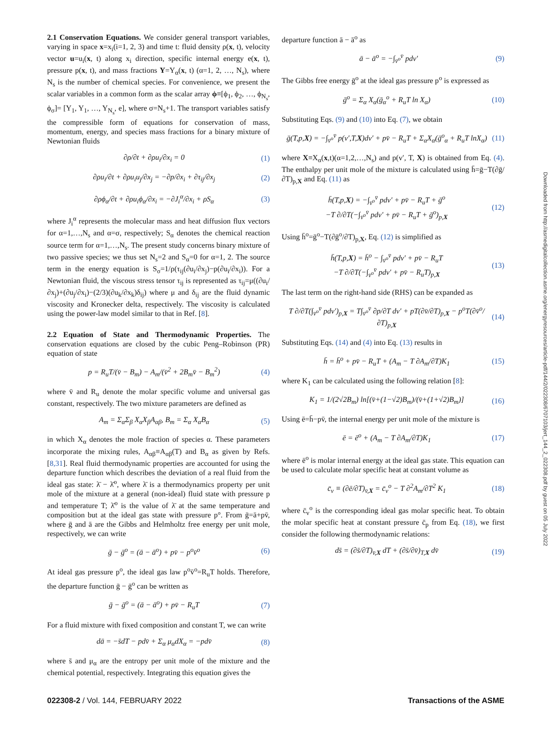2.1 Conservation Equations. We consider general transport variables, varying in space x=x<sub>i</sub>(i=1, 2, 3) and time t: fluid density ρ(x, t), velocity vector u=u<sub>i</sub>(x, t) along x<sub>i</sub> direction, specific internal energy e(x, t), pressure p(x, t), and mass fractions Y=Y<sub>α</sub>(x, t) (α=1, 2, …, N<sub>s</sub>), where N<sub>s</sub> is the number of chemical species. For convenience, we present the scalar variables in a common form as the scalar array ϕ≡[ϕ<sub>1</sub>, ϕ<sub>2</sub>, …, ϕ<sub>N<sub>s</sub></sub>, ϕ<sub>σ</sub>]= [Y<sub>1</sub>, Y<sub>1</sub>, …, Y<sub>N<sub>s</sub></sub>, e], where σ=N<sub>s</sub>+1. The transport variables satisfy the compressible form of equations for conservation of mass, momentum, energy, and species mass fractions for a binary mixture of Newtonian fluids
∂ρ/∂t + ∂ρu<sub>i</sub>/∂x<sub>i</sub> = 0 (1)
∂ρu<sub>i</sub>/∂t + ∂ρu<sub>i</sub>u<sub>j</sub>/∂x<sub>j</sub> = −∂p/∂x<sub>i</sub> + ∂τ<sub>ij</sub>/∂x<sub>j</sub> (2)
∂ρϕ<sub>α</sub>/∂t + ∂ρu<sub>i</sub>ϕ<sub>α</sub>/∂x<sub>i</sub> = −∂J<sub>i</sub><sup>α</sup>/∂x<sub>i</sub> + ρS<sub>α</sub> (3)
where J<sub>i</sub><sup>α</sup> represents the molecular mass and heat diffusion flux vectors for α=1,…,N<sub>s</sub> and α=σ, respectively; S<sub>α</sub> denotes the chemical reaction source term for α=1,…,N<sub>s</sub>. The present study concerns binary mixture of two passive species; we thus set N<sub>s</sub>=2 and S<sub>α</sub>=0 for α=1, 2. The source term in the energy equation is S<sub>σ</sub>=1/ρ(τ<sub>ij</sub>(∂u<sub>i</sub>/∂x<sub>j</sub>)−p(∂u<sub>i</sub>/∂x<sub>i</sub>)). For a Newtonian fluid, the viscous stress tensor τ<sub>ij</sub> is represented as τ<sub>ij</sub>=μ((∂u<sub>i</sub>/∂x<sub>j</sub>)+(∂u<sub>j</sub>/∂x<sub>i</sub>)−(2/3)(∂u<sub>k</sub>/∂x<sub>k</sub>)δ<sub>ij</sub>) where μ and δ<sub>ij</sub> are the fluid dynamic viscosity and Kronecker delta, respectively. The viscosity is calculated using the power-law model similar to that in Ref. [8].
2.2 Equation of State and Thermodynamic Properties. The conservation equations are closed by the cubic Peng–Robinson (PR) equation of state
p = R<sub>u</sub>T/(v̄ − B<sub>m</sub>) − A<sub>m</sub>/(v̄<sup>2</sup> + 2B<sub>m</sub>v̄ − B<sub>m</sub><sup>2</sup>) (4)
where v̄ and R<sub>u</sub> denote the molar specific volume and universal gas constant, respectively. The two mixture parameters are defined as
A<sub>m</sub> = Σ<sub>α</sub>Σ<sub>β</sub> X<sub>α</sub>X<sub>β</sub>A<sub>αβ</sub>, B<sub>m</sub> = Σ<sub>α</sub> X<sub>α</sub>B<sub>α</sub> (5)
in which X<sub>α</sub> denotes the mole fraction of species α. These parameters incorporate the mixing rules, A<sub>αβ</sub>≡A<sub>αβ</sub>(T) and B<sub>α</sub> as given by Refs. [8,31]. Real fluid thermodynamic properties are accounted for using the departure function which describes the deviation of a real fluid from the ideal gas state: λ̄ − λ̄<sup>o</sup>, where λ̄ is a thermodynamics property per unit mole of the mixture at a general (non-ideal) fluid state with pressure p and temperature T; λ̄<sup>o</sup> is the value of λ̄ at the same temperature and composition but at the ideal gas state with pressure p°. From ḡ=ā+pv̄, where ḡ and ā are the Gibbs and Helmholtz free energy per unit mole, respectively, we can write
ḡ − ḡ<sup>o</sup> = (ā − ā<sup>o</sup>) + pv̄ − p<sup>o</sup>v̄<sup>o</sup> (6)
At ideal gas pressure p<sup>o</sup>, the ideal gas law p<sup>o</sup>v̄<sup>o</sup>=R<sub>u</sub>T holds. Therefore, the departure function ḡ − ḡ<sup>o</sup> can be written as
ḡ − ḡ<sup>o</sup> = (ā − ā<sup>o</sup>) + pv̄ − R<sub>u</sub>T (7)
For a fluid mixture with fixed composition and constant T, we can write
dā = −s̄dT − pdv̄ + Σ<sub>α</sub> μ<sub>α</sub>dX<sub>α</sub> = −pdv̄ (8)
where s̄ and μ<sub>α</sub> are the entropy per unit mole of the mixture and the chemical potential, respectively. Integrating this equation gives the
departure function ā − ā<sup>o</sup> as
ā − ā<sup>o</sup> = −∫<sub>v̄<sup>o</sup></sub><sup>v̄</sup> pdv′ (9)
The Gibbs free energy ḡ<sup>o</sup> at the ideal gas pressure p<sup>o</sup> is expressed as
ḡ<sup>o</sup> = Σ<sub>α</sub> X<sub>α</sub>(ḡ<sub>α</sub><sup>o</sup> + R<sub>u</sub>T ln X<sub>α</sub>) (10)
Substituting Eqs. (9) and (10) into Eq. (7), we obtain
ḡ(T,p,X) = −∫<sub>v̄<sup>o</sup></sub><sup>v̄</sup> p(v′,T,X)dv′ + pv̄ − R<sub>u</sub>T + Σ<sub>α</sub>X<sub>α</sub>(ḡ<sup>o</sup><sub>α</sub> + R<sub>u</sub>T lnX<sub>α</sub>) (11)
where X≡X<sub>α</sub>(x,t)(α=1,2,…,N<sub>s</sub>) and p(v′, T, X) is obtained from Eq. (4). The enthalpy per unit mole of the mixture is calculated using h̄=ḡ−T(∂ḡ/∂T)<sub>p,X</sub> and Eq. (11) as
h̄(T,p,X) = −∫<sub>v̄<sup>o</sup></sub><sup>v̄</sup> pdv′ + pv̄ − R<sub>u</sub>T + ḡ<sup>o</sup>
−T ∂/∂T(−∫<sub>v̄<sup>o</sup></sub><sup>v̄</sup> pdv′ + pv̄ − R<sub>u</sub>T + ḡ<sup>o</sup>)<sub>p,X</sub> (12)
Using h̄<sup>o</sup>=ḡ<sup>o</sup>−T(∂ḡ<sup>o</sup>/∂T)<sub>p,X</sub>, Eq. (12) is simplified as
h̄(T,p,X) = h̄<sup>o</sup> − ∫<sub>v̄<sup>o</sup></sub><sup>v̄</sup> pdv′ + pv̄ − R<sub>u</sub>T
−T ∂/∂T(−∫<sub>v̄<sup>o</sup></sub><sup>v̄</sup> pdv′ + pv̄ − R<sub>u</sub>T)<sub>p,X</sub> (13)
The last term on the right-hand side (RHS) can be expanded as
T ∂/∂T(∫<sub>v̄<sup>o</sup></sub><sup>v̄</sup> pdv′)<sub>p,X</sub> = T∫<sub>v̄<sup>o</sup></sub><sup>v̄</sup> ∂p/∂T dv′ + pT(∂v̄/∂T)<sub>p,X</sub> − p<sup>o</sup>T(∂v̄<sup>o</sup>/∂T)<sub>p,X</sub> (14)
Substituting Eqs. (14) and (4) into Eq. (13) results in
h̄ = h̄<sup>o</sup> + pv̄ − R<sub>u</sub>T + (A<sub>m</sub> − T ∂A<sub>m</sub>/∂T)K<sub>1</sub> (15)
where K<sub>1</sub> can be calculated using the following relation [8]:
K<sub>1</sub> = 1/(2√2B<sub>m</sub>) ln[(v̄+(1−√2)B<sub>m</sub>)/(v̄+(1+√2)B<sub>m</sub>)] (16)
Using ē=h̄−pv̄, the internal energy per unit mole of the mixture is
ē = ē<sup>o</sup> + (A<sub>m</sub> − T ∂A<sub>m</sub>/∂T)K<sub>1</sub> (17)
where ē<sup>o</sup> is molar internal energy at the ideal gas state. This equation can be used to calculate molar specific heat at constant volume as
c̄<sub>v</sub> ≡ (∂ē/∂T)<sub>v̄,X</sub> = c̄<sub>v</sub><sup>o</sup> − T ∂<sup>2</sup>A<sub>m</sub>/∂T<sup>2</sup> K<sub>1</sub> (18)
where c̄<sub>v</sub><sup>o</sup> is the corresponding ideal gas molar specific heat. To obtain the molar specific heat at constant pressure c̄<sub>p</sub> from Eq. (18), we first consider the following thermodynamic relations:
ds̄ = (∂s̄/∂T)<sub>v̄,X</sub> dT + (∂s̄/∂v̄)<sub>T,X</sub> dv̄ (19)
022308-2 / Vol. 144, FEBRUARY 2022 Transactions of the ASME
Downloaded from http://asmedigitalcollection.asme.org/energyresources/article-pdf/144/2/022308/6707103/jert_144_2_022308.pdf by guest on 05 July 2022